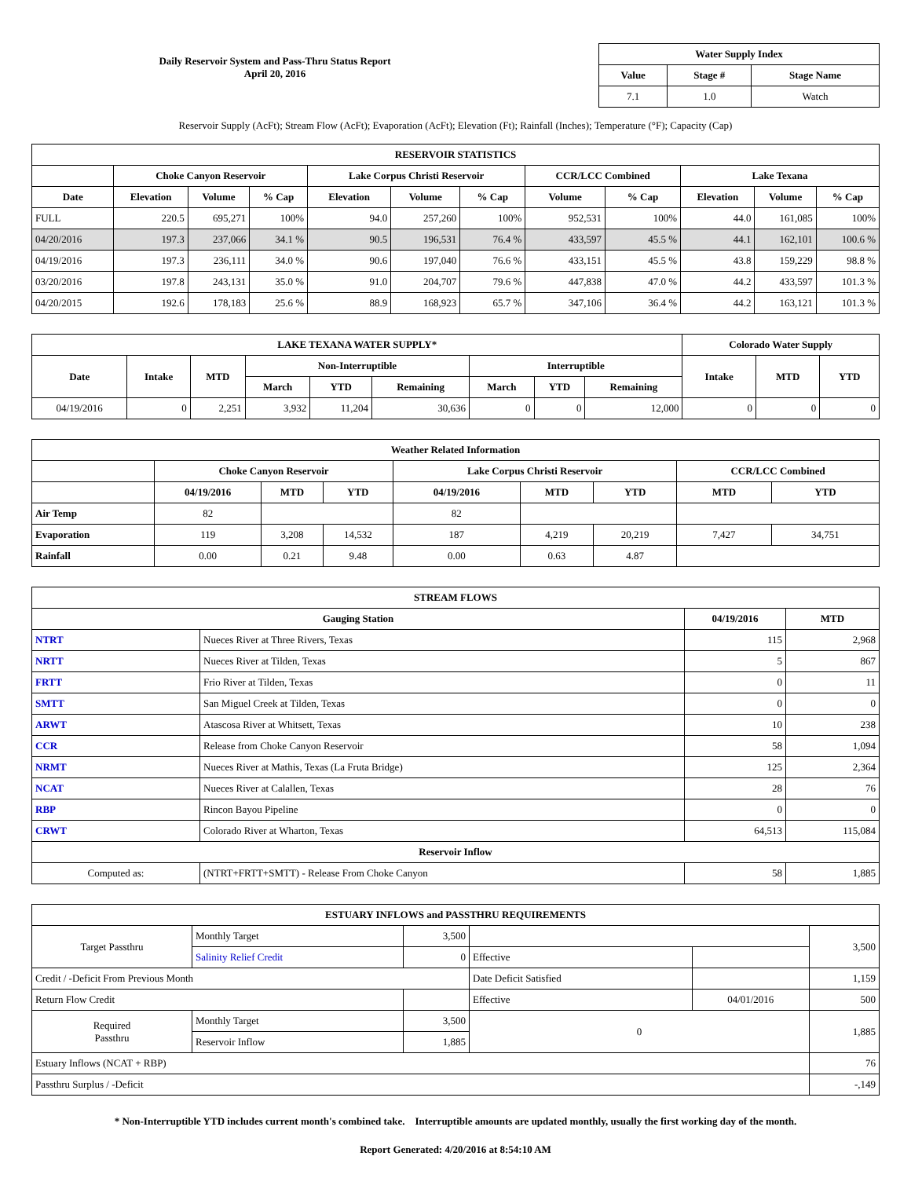Daily Reservoir System and Pass-Thru Status Report
April 20, 2016
| Water Supply Index | | |
| --- | --- | --- |
| Value | Stage # | Stage Name |
| 7.1 | 1.0 | Watch |
Reservoir Supply (AcFt); Stream Flow (AcFt); Evaporation (AcFt); Elevation (Ft); Rainfall (Inches); Temperature (°F); Capacity (Cap)
| RESERVOIR STATISTICS | | | | | | | | | | | |
| --- | --- | --- | --- | --- | --- | --- | --- | --- | --- | --- | --- |
| | Choke Canyon Reservoir | | | Lake Corpus Christi Reservoir | | | CCR/LCC Combined | | Lake Texana | | |
| Date | Elevation | Volume | % Cap | Elevation | Volume | % Cap | Volume | % Cap | Elevation | Volume | % Cap |
| FULL | 220.5 | 695,271 | 100% | 94.0 | 257,260 | 100% | 952,531 | 100% | 44.0 | 161,085 | 100% |
| 04/20/2016 | 197.3 | 237,066 | 34.1 % | 90.5 | 196,531 | 76.4 % | 433,597 | 45.5 % | 44.1 | 162,101 | 100.6 % |
| 04/19/2016 | 197.3 | 236,111 | 34.0 % | 90.6 | 197,040 | 76.6 % | 433,151 | 45.5 % | 43.8 | 159,229 | 98.8 % |
| 03/20/2016 | 197.8 | 243,131 | 35.0 % | 91.0 | 204,707 | 79.6 % | 447,838 | 47.0 % | 44.2 | 433,597 | 101.3 % |
| 04/20/2015 | 192.6 | 178,183 | 25.6 % | 88.9 | 168,923 | 65.7 % | 347,106 | 36.4 % | 44.2 | 163,121 | 101.3 % |
| LAKE TEXANA WATER SUPPLY* | | | | | | | | | Colorado Water Supply | | |
| --- | --- | --- | --- | --- | --- | --- | --- | --- | --- | --- | --- |
| Date | Intake | MTD | Non-Interruptible | | | Interruptible | | | Intake | MTD | YTD |
| | | | March | YTD | Remaining | March | YTD | Remaining | | | |
| 04/19/2016 | 0 | 2,251 | 3,932 | 11,204 | 30,636 | 0 | 0 | 12,000 | 0 | 0 | 0 |
| Weather Related Information | | | | | | | | |
| --- | --- | --- | --- | --- | --- | --- | --- | --- |
| | Choke Canyon Reservoir | | | Lake Corpus Christi Reservoir | | | CCR/LCC Combined | |
| | 04/19/2016 | MTD | YTD | 04/19/2016 | MTD | YTD | MTD | YTD |
| Air Temp | 82 | | | 82 | | | | |
| Evaporation | 119 | 3,208 | 14,532 | 187 | 4,219 | 20,219 | 7,427 | 34,751 |
| Rainfall | 0.00 | 0.21 | 9.48 | 0.00 | 0.63 | 4.87 | | |
| STREAM FLOWS | | | |
| --- | --- | --- | --- |
| Gauging Station | | 04/19/2016 | MTD |
| NTRT | Nueces River at Three Rivers, Texas | 115 | 2,968 |
| NRTT | Nueces River at Tilden, Texas | 5 | 867 |
| FRTT | Frio River at Tilden, Texas | 0 | 11 |
| SMTT | San Miguel Creek at Tilden, Texas | 0 | 0 |
| ARWT | Atascosa River at Whitsett, Texas | 10 | 238 |
| CCR | Release from Choke Canyon Reservoir | 58 | 1,094 |
| NRMT | Nueces River at Mathis, Texas (La Fruta Bridge) | 125 | 2,364 |
| NCAT | Nueces River at Calallen, Texas | 28 | 76 |
| RBP | Rincon Bayou Pipeline | 0 | 0 |
| CRWT | Colorado River at Wharton, Texas | 64,513 | 115,084 |
| Reservoir Inflow | | | |
| Computed as: | (NTRT+FRTT+SMTT) - Release From Choke Canyon | 58 | 1,885 |
| ESTUARY INFLOWS and PASSTHRU REQUIREMENTS | | | | | |
| --- | --- | --- | --- | --- | --- |
| Target Passthru | Monthly Target | 3,500 | | | 3,500 |
| | Salinity Relief Credit | 0 | Effective | | |
| Credit / -Deficit From Previous Month | | | Date Deficit Satisfied | | 1,159 |
| Return Flow Credit | | | Effective | 04/01/2016 | 500 |
| Required Passthru | Monthly Target | 3,500 | 0 | | 1,885 |
| | Reservoir Inflow | 1,885 | | | |
| Estuary Inflows (NCAT + RBP) | | | | | 76 |
| Passthru Surplus / -Deficit | | | | | -,149 |
* Non-Interruptible YTD includes current month's combined take. Interruptible amounts are updated monthly, usually the first working day of the month.
Report Generated: 4/20/2016 at 8:54:10 AM